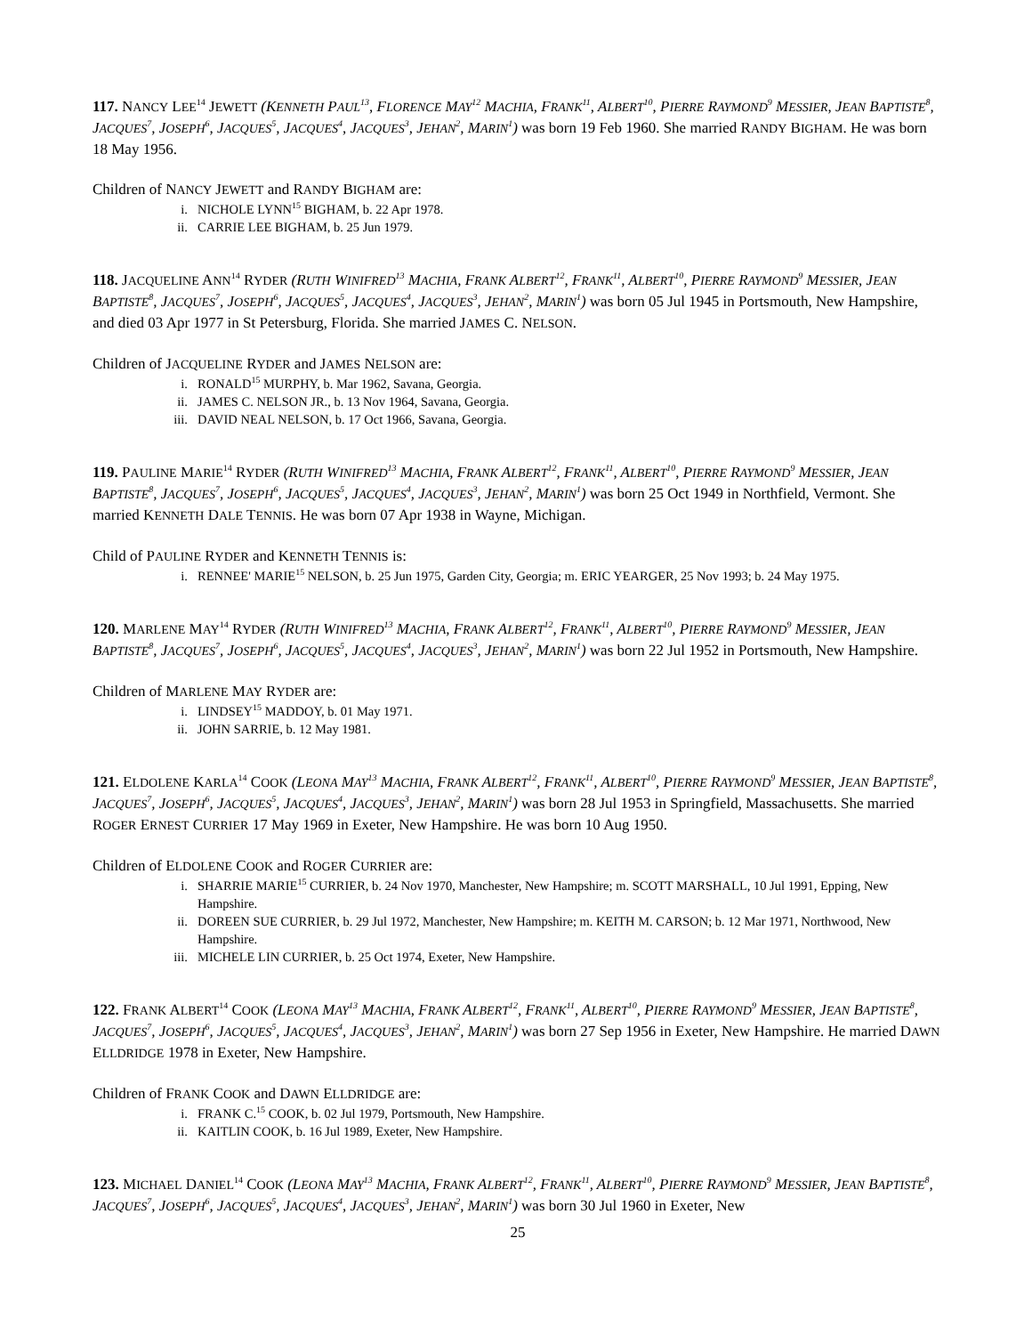117. NANCY LEE<sup>14</sup> JEWETT (KENNETH PAUL<sup>13</sup>, FLORENCE MAY<sup>12</sup> MACHIA, FRANK<sup>11</sup>, ALBERT<sup>10</sup>, PIERRE RAYMOND<sup>9</sup> MESSIER, JEAN BAPTISTE<sup>8</sup>, JACQUES<sup>7</sup>, JOSEPH<sup>6</sup>, JACQUES<sup>5</sup>, JACQUES<sup>4</sup>, JACQUES<sup>3</sup>, JEHAN<sup>2</sup>, MARIN<sup>1</sup>) was born 19 Feb 1960. She married RANDY BIGHAM. He was born 18 May 1956.
Children of NANCY JEWETT and RANDY BIGHAM are:
i. NICHOLE LYNN<sup>15</sup> BIGHAM, b. 22 Apr 1978.
ii. CARRIE LEE BIGHAM, b. 25 Jun 1979.
118. JACQUELINE ANN<sup>14</sup> RYDER (RUTH WINIFRED<sup>13</sup> MACHIA, FRANK ALBERT<sup>12</sup>, FRANK<sup>11</sup>, ALBERT<sup>10</sup>, PIERRE RAYMOND<sup>9</sup> MESSIER, JEAN BAPTISTE<sup>8</sup>, JACQUES<sup>7</sup>, JOSEPH<sup>6</sup>, JACQUES<sup>5</sup>, JACQUES<sup>4</sup>, JACQUES<sup>3</sup>, JEHAN<sup>2</sup>, MARIN<sup>1</sup>) was born 05 Jul 1945 in Portsmouth, New Hampshire, and died 03 Apr 1977 in St Petersburg, Florida. She married JAMES C. NELSON.
Children of JACQUELINE RYDER and JAMES NELSON are:
i. RONALD<sup>15</sup> MURPHY, b. Mar 1962, Savana, Georgia.
ii. JAMES C. NELSON JR., b. 13 Nov 1964, Savana, Georgia.
iii. DAVID NEAL NELSON, b. 17 Oct 1966, Savana, Georgia.
119. PAULINE MARIE<sup>14</sup> RYDER (RUTH WINIFRED<sup>13</sup> MACHIA, FRANK ALBERT<sup>12</sup>, FRANK<sup>11</sup>, ALBERT<sup>10</sup>, PIERRE RAYMOND<sup>9</sup> MESSIER, JEAN BAPTISTE<sup>8</sup>, JACQUES<sup>7</sup>, JOSEPH<sup>6</sup>, JACQUES<sup>5</sup>, JACQUES<sup>4</sup>, JACQUES<sup>3</sup>, JEHAN<sup>2</sup>, MARIN<sup>1</sup>) was born 25 Oct 1949 in Northfield, Vermont. She married KENNETH DALE TENNIS. He was born 07 Apr 1938 in Wayne, Michigan.
Child of PAULINE RYDER and KENNETH TENNIS is:
i. RENNEE' MARIE<sup>15</sup> NELSON, b. 25 Jun 1975, Garden City, Georgia; m. ERIC YEARGER, 25 Nov 1993; b. 24 May 1975.
120. MARLENE MAY<sup>14</sup> RYDER (RUTH WINIFRED<sup>13</sup> MACHIA, FRANK ALBERT<sup>12</sup>, FRANK<sup>11</sup>, ALBERT<sup>10</sup>, PIERRE RAYMOND<sup>9</sup> MESSIER, JEAN BAPTISTE<sup>8</sup>, JACQUES<sup>7</sup>, JOSEPH<sup>6</sup>, JACQUES<sup>5</sup>, JACQUES<sup>4</sup>, JACQUES<sup>3</sup>, JEHAN<sup>2</sup>, MARIN<sup>1</sup>) was born 22 Jul 1952 in Portsmouth, New Hampshire.
Children of MARLENE MAY RYDER are:
i. LINDSEY<sup>15</sup> MADDOY, b. 01 May 1971.
ii. JOHN SARRIE, b. 12 May 1981.
121. ELDOLENE KARLA<sup>14</sup> COOK (LEONA MAY<sup>13</sup> MACHIA, FRANK ALBERT<sup>12</sup>, FRANK<sup>11</sup>, ALBERT<sup>10</sup>, PIERRE RAYMOND<sup>9</sup> MESSIER, JEAN BAPTISTE<sup>8</sup>, JACQUES<sup>7</sup>, JOSEPH<sup>6</sup>, JACQUES<sup>5</sup>, JACQUES<sup>4</sup>, JACQUES<sup>3</sup>, JEHAN<sup>2</sup>, MARIN<sup>1</sup>) was born 28 Jul 1953 in Springfield, Massachusetts. She married ROGER ERNEST CURRIER 17 May 1969 in Exeter, New Hampshire. He was born 10 Aug 1950.
Children of ELDOLENE COOK and ROGER CURRIER are:
i. SHARRIE MARIE<sup>15</sup> CURRIER, b. 24 Nov 1970, Manchester, New Hampshire; m. SCOTT MARSHALL, 10 Jul 1991, Epping, New Hampshire.
ii. DOREEN SUE CURRIER, b. 29 Jul 1972, Manchester, New Hampshire; m. KEITH M. CARSON; b. 12 Mar 1971, Northwood, New Hampshire.
iii. MICHELE LIN CURRIER, b. 25 Oct 1974, Exeter, New Hampshire.
122. FRANK ALBERT<sup>14</sup> COOK (LEONA MAY<sup>13</sup> MACHIA, FRANK ALBERT<sup>12</sup>, FRANK<sup>11</sup>, ALBERT<sup>10</sup>, PIERRE RAYMOND<sup>9</sup> MESSIER, JEAN BAPTISTE<sup>8</sup>, JACQUES<sup>7</sup>, JOSEPH<sup>6</sup>, JACQUES<sup>5</sup>, JACQUES<sup>4</sup>, JACQUES<sup>3</sup>, JEHAN<sup>2</sup>, MARIN<sup>1</sup>) was born 27 Sep 1956 in Exeter, New Hampshire. He married DAWN ELLDRIDGE 1978 in Exeter, New Hampshire.
Children of FRANK COOK and DAWN ELLDRIDGE are:
i. FRANK C.<sup>15</sup> COOK, b. 02 Jul 1979, Portsmouth, New Hampshire.
ii. KAITLIN COOK, b. 16 Jul 1989, Exeter, New Hampshire.
123. MICHAEL DANIEL<sup>14</sup> COOK (LEONA MAY<sup>13</sup> MACHIA, FRANK ALBERT<sup>12</sup>, FRANK<sup>11</sup>, ALBERT<sup>10</sup>, PIERRE RAYMOND<sup>9</sup> MESSIER, JEAN BAPTISTE<sup>8</sup>, JACQUES<sup>7</sup>, JOSEPH<sup>6</sup>, JACQUES<sup>5</sup>, JACQUES<sup>4</sup>, JACQUES<sup>3</sup>, JEHAN<sup>2</sup>, MARIN<sup>1</sup>) was born 30 Jul 1960 in Exeter, New
25